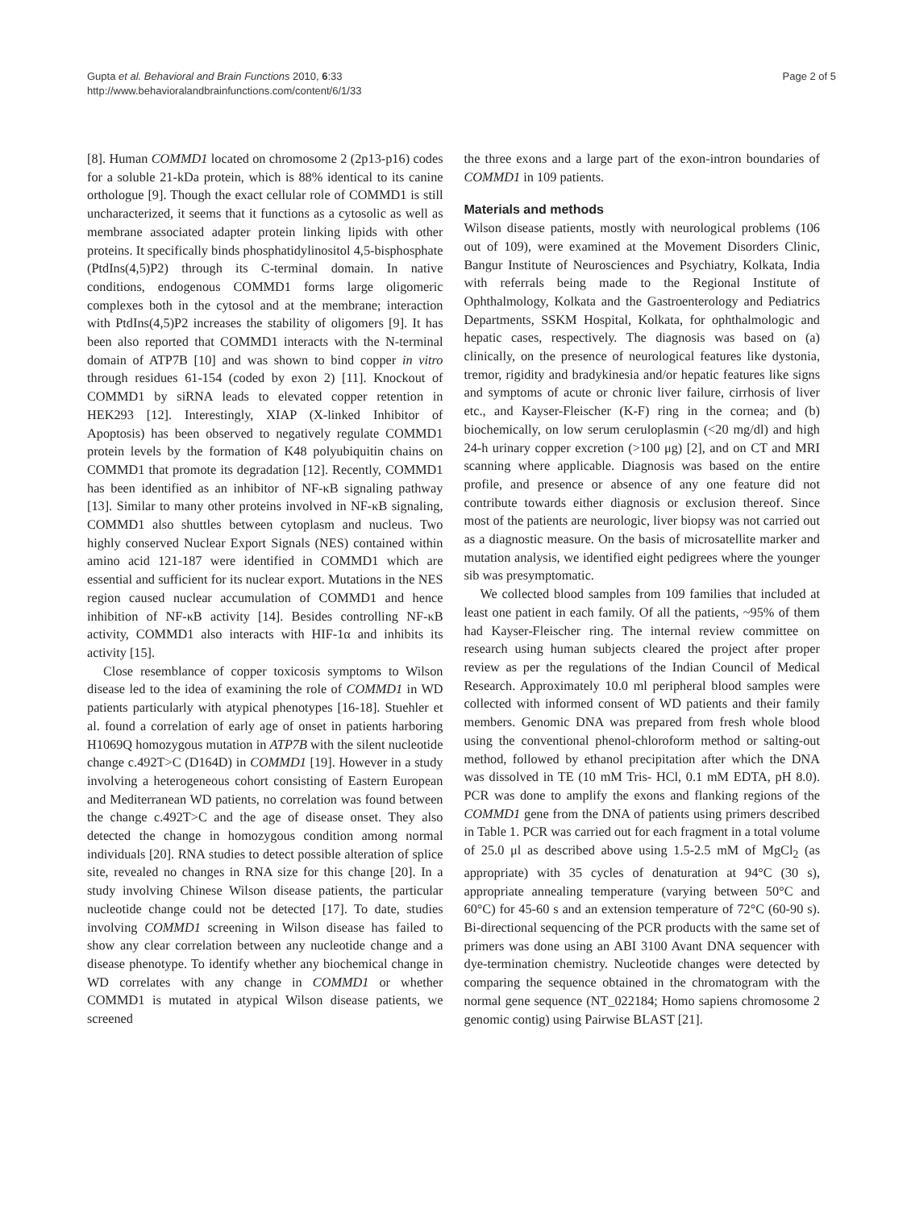Gupta et al. Behavioral and Brain Functions 2010, 6:33
http://www.behavioralandbrainfunctions.com/content/6/1/33
Page 2 of 5
[8]. Human COMMD1 located on chromosome 2 (2p13-p16) codes for a soluble 21-kDa protein, which is 88% identical to its canine orthologue [9]. Though the exact cellular role of COMMD1 is still uncharacterized, it seems that it functions as a cytosolic as well as membrane associated adapter protein linking lipids with other proteins. It specifically binds phosphatidylinositol 4,5-bisphosphate (PtdIns(4,5)P2) through its C-terminal domain. In native conditions, endogenous COMMD1 forms large oligomeric complexes both in the cytosol and at the membrane; interaction with PtdIns(4,5)P2 increases the stability of oligomers [9]. It has been also reported that COMMD1 interacts with the N-terminal domain of ATP7B [10] and was shown to bind copper in vitro through residues 61-154 (coded by exon 2) [11]. Knockout of COMMD1 by siRNA leads to elevated copper retention in HEK293 [12]. Interestingly, XIAP (X-linked Inhibitor of Apoptosis) has been observed to negatively regulate COMMD1 protein levels by the formation of K48 polyubiquitin chains on COMMD1 that promote its degradation [12]. Recently, COMMD1 has been identified as an inhibitor of NF-κB signaling pathway [13]. Similar to many other proteins involved in NF-κB signaling, COMMD1 also shuttles between cytoplasm and nucleus. Two highly conserved Nuclear Export Signals (NES) contained within amino acid 121-187 were identified in COMMD1 which are essential and sufficient for its nuclear export. Mutations in the NES region caused nuclear accumulation of COMMD1 and hence inhibition of NF-κB activity [14]. Besides controlling NF-κB activity, COMMD1 also interacts with HIF-1α and inhibits its activity [15].
Close resemblance of copper toxicosis symptoms to Wilson disease led to the idea of examining the role of COMMD1 in WD patients particularly with atypical phenotypes [16-18]. Stuehler et al. found a correlation of early age of onset in patients harboring H1069Q homozygous mutation in ATP7B with the silent nucleotide change c.492T>C (D164D) in COMMD1 [19]. However in a study involving a heterogeneous cohort consisting of Eastern European and Mediterranean WD patients, no correlation was found between the change c.492T>C and the age of disease onset. They also detected the change in homozygous condition among normal individuals [20]. RNA studies to detect possible alteration of splice site, revealed no changes in RNA size for this change [20]. In a study involving Chinese Wilson disease patients, the particular nucleotide change could not be detected [17]. To date, studies involving COMMD1 screening in Wilson disease has failed to show any clear correlation between any nucleotide change and a disease phenotype. To identify whether any biochemical change in WD correlates with any change in COMMD1 or whether COMMD1 is mutated in atypical Wilson disease patients, we screened
the three exons and a large part of the exon-intron boundaries of COMMD1 in 109 patients.
Materials and methods
Wilson disease patients, mostly with neurological problems (106 out of 109), were examined at the Movement Disorders Clinic, Bangur Institute of Neurosciences and Psychiatry, Kolkata, India with referrals being made to the Regional Institute of Ophthalmology, Kolkata and the Gastroenterology and Pediatrics Departments, SSKM Hospital, Kolkata, for ophthalmologic and hepatic cases, respectively. The diagnosis was based on (a) clinically, on the presence of neurological features like dystonia, tremor, rigidity and bradykinesia and/or hepatic features like signs and symptoms of acute or chronic liver failure, cirrhosis of liver etc., and Kayser-Fleischer (K-F) ring in the cornea; and (b) biochemically, on low serum ceruloplasmin (<20 mg/dl) and high 24-h urinary copper excretion (>100 μg) [2], and on CT and MRI scanning where applicable. Diagnosis was based on the entire profile, and presence or absence of any one feature did not contribute towards either diagnosis or exclusion thereof. Since most of the patients are neurologic, liver biopsy was not carried out as a diagnostic measure. On the basis of microsatellite marker and mutation analysis, we identified eight pedigrees where the younger sib was presymptomatic.
We collected blood samples from 109 families that included at least one patient in each family. Of all the patients, ~95% of them had Kayser-Fleischer ring. The internal review committee on research using human subjects cleared the project after proper review as per the regulations of the Indian Council of Medical Research. Approximately 10.0 ml peripheral blood samples were collected with informed consent of WD patients and their family members. Genomic DNA was prepared from fresh whole blood using the conventional phenol-chloroform method or salting-out method, followed by ethanol precipitation after which the DNA was dissolved in TE (10 mM Tris- HCl, 0.1 mM EDTA, pH 8.0). PCR was done to amplify the exons and flanking regions of the COMMD1 gene from the DNA of patients using primers described in Table 1. PCR was carried out for each fragment in a total volume of 25.0 μl as described above using 1.5-2.5 mM of MgCl<sub>2</sub> (as appropriate) with 35 cycles of denaturation at 94°C (30 s), appropriate annealing temperature (varying between 50°C and 60°C) for 45-60 s and an extension temperature of 72°C (60-90 s). Bi-directional sequencing of the PCR products with the same set of primers was done using an ABI 3100 Avant DNA sequencer with dye-termination chemistry. Nucleotide changes were detected by comparing the sequence obtained in the chromatogram with the normal gene sequence (NT_022184; Homo sapiens chromosome 2 genomic contig) using Pairwise BLAST [21].